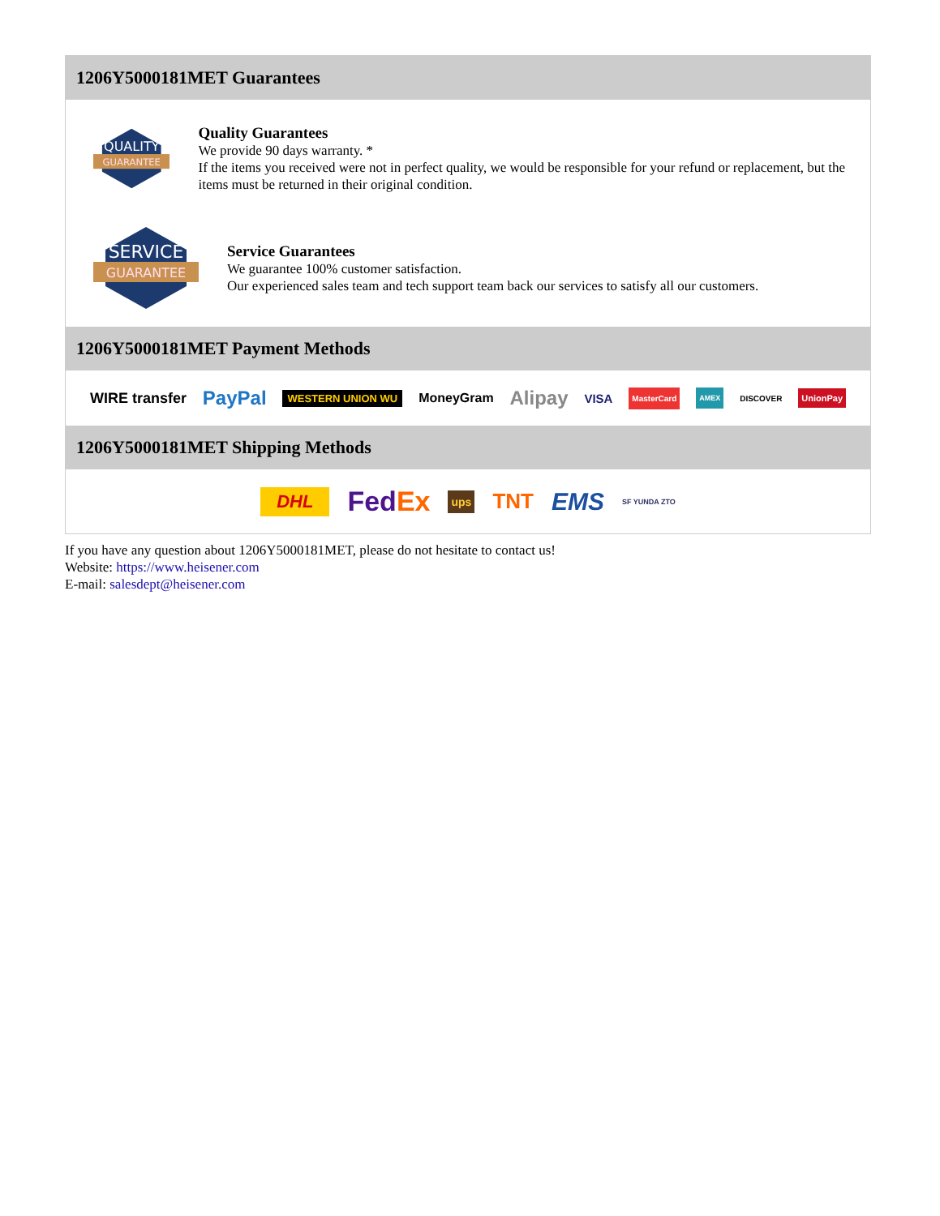1206Y5000181MET Guarantees
QUALITY
GUARANTEE
Quality Guarantees
We provide 90 days warranty. *
If the items you received were not in perfect quality, we would be responsible for your refund or replacement, but the items must be returned in their original condition.
SERVICE
GUARANTEE
Service Guarantees
We guarantee 100% customer satisfaction.
Our experienced sales team and tech support team back our services to satisfy all our customers.
1206Y5000181MET Payment Methods
WIRE transfer PayPal WESTERN UNION WU MoneyGram Alipay VISA MasterCard AMEX DISCOVER UnionPay
1206Y5000181MET Shipping Methods
DHL FedEx ups TNT EMS SF YUNDA ZTO
If you have any question about 1206Y5000181MET, please do not hesitate to contact us!
Website: https://www.heisener.com
E-mail: salesdept@heisener.com